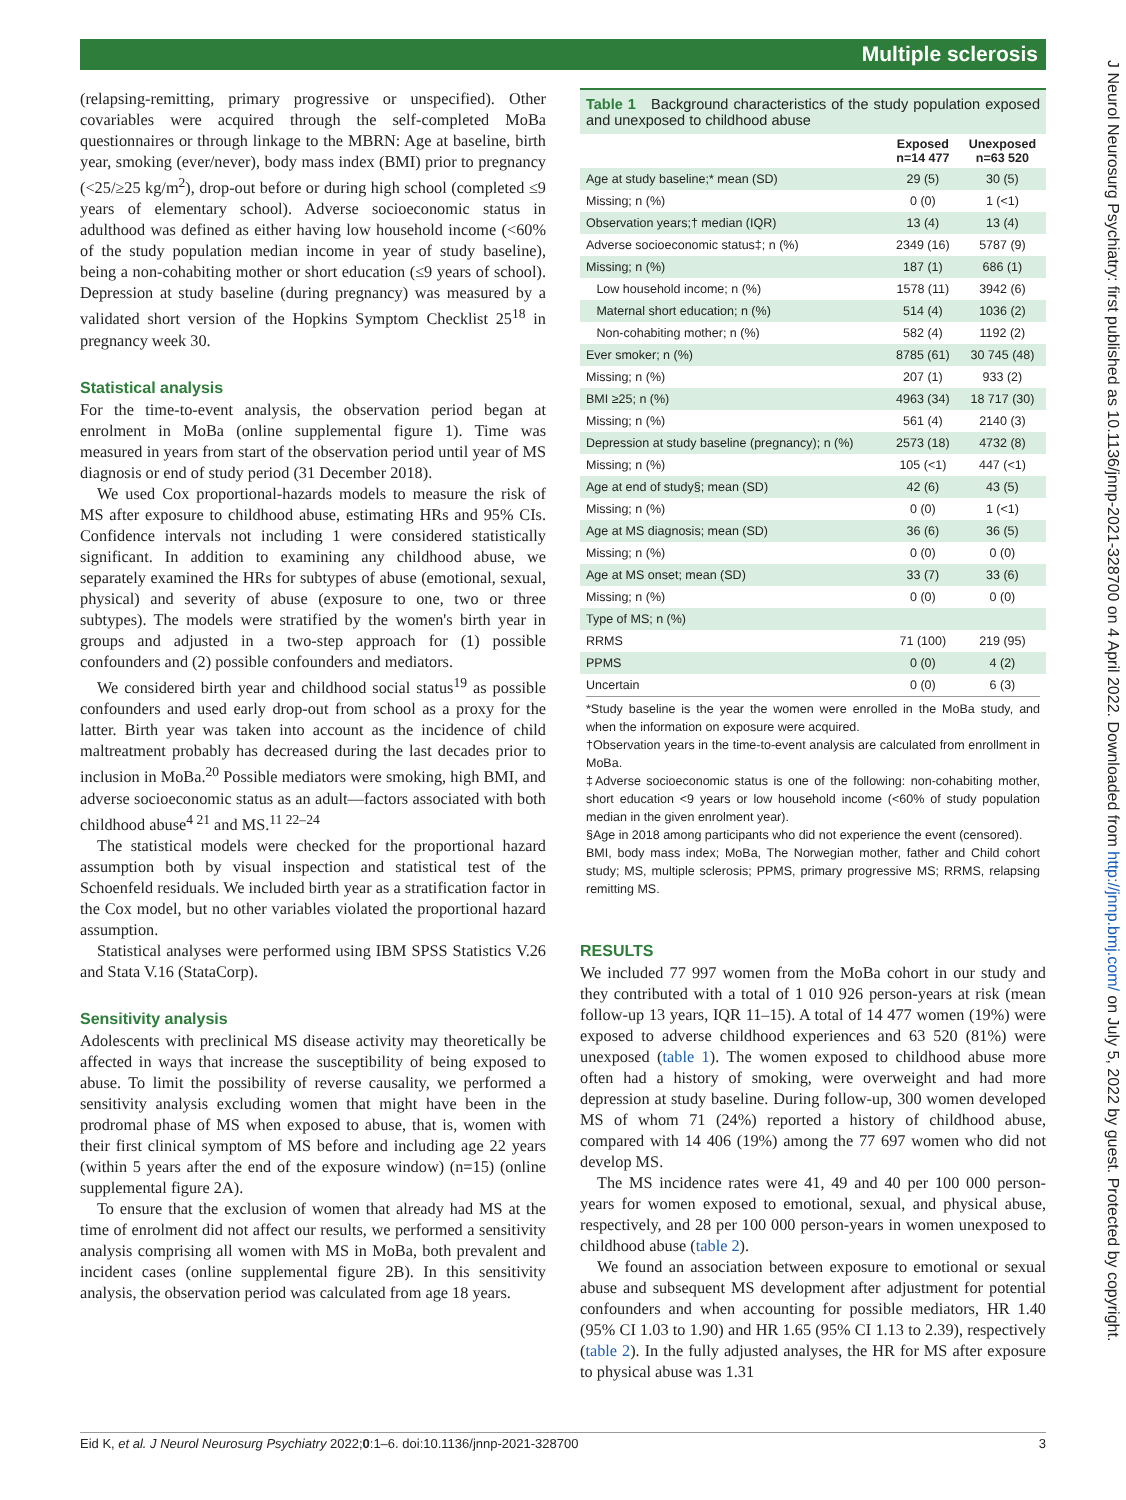Multiple sclerosis
J Neurol Neurosurg Psychiatry: first published as 10.1136/jnnp-2021-328700 on 4 April 2022. Downloaded from http://jnnp.bmj.com/ on July 5, 2022 by guest. Protected by copyright.
(relapsing-remitting, primary progressive or unspecified). Other covariables were acquired through the self-completed MoBa questionnaires or through linkage to the MBRN: Age at baseline, birth year, smoking (ever/never), body mass index (BMI) prior to pregnancy (<25/≥25 kg/m<sup>2</sup>), drop-out before or during high school (completed ≤9 years of elementary school). Adverse socioeconomic status in adulthood was defined as either having low household income (<60% of the study population median income in year of study baseline), being a non-cohabiting mother or short education (≤9 years of school). Depression at study baseline (during pregnancy) was measured by a validated short version of the Hopkins Symptom Checklist 25<sup>18</sup> in pregnancy week 30.
Statistical analysis
For the time-to-event analysis, the observation period began at enrolment in MoBa (online supplemental figure 1). Time was measured in years from start of the observation period until year of MS diagnosis or end of study period (31 December 2018).
We used Cox proportional-hazards models to measure the risk of MS after exposure to childhood abuse, estimating HRs and 95% CIs. Confidence intervals not including 1 were considered statistically significant. In addition to examining any childhood abuse, we separately examined the HRs for subtypes of abuse (emotional, sexual, physical) and severity of abuse (exposure to one, two or three subtypes). The models were stratified by the women's birth year in groups and adjusted in a two-step approach for (1) possible confounders and (2) possible confounders and mediators.
We considered birth year and childhood social status<sup>19</sup> as possible confounders and used early drop-out from school as a proxy for the latter. Birth year was taken into account as the incidence of child maltreatment probably has decreased during the last decades prior to inclusion in MoBa.<sup>20</sup> Possible mediators were smoking, high BMI, and adverse socioeconomic status as an adult—factors associated with both childhood abuse<sup>4 21</sup> and MS.<sup>11 22–24</sup>
The statistical models were checked for the proportional hazard assumption both by visual inspection and statistical test of the Schoenfeld residuals. We included birth year as a stratification factor in the Cox model, but no other variables violated the proportional hazard assumption.
Statistical analyses were performed using IBM SPSS Statistics V.26 and Stata V.16 (StataCorp).
Sensitivity analysis
Adolescents with preclinical MS disease activity may theoretically be affected in ways that increase the susceptibility of being exposed to abuse. To limit the possibility of reverse causality, we performed a sensitivity analysis excluding women that might have been in the prodromal phase of MS when exposed to abuse, that is, women with their first clinical symptom of MS before and including age 22 years (within 5 years after the end of the exposure window) (n=15) (online supplemental figure 2A).
To ensure that the exclusion of women that already had MS at the time of enrolment did not affect our results, we performed a sensitivity analysis comprising all women with MS in MoBa, both prevalent and incident cases (online supplemental figure 2B). In this sensitivity analysis, the observation period was calculated from age 18 years.
Table 1 Background characteristics of the study population exposed and unexposed to childhood abuse
| | Exposed n=14 477 | Unexposed n=63 520 |
| --- | --- | --- |
| Age at study baseline;* mean (SD) | 29 (5) | 30 (5) |
| Missing; n (%) | 0 (0) | 1 (<1) |
| Observation years;† median (IQR) | 13 (4) | 13 (4) |
| Adverse socioeconomic status‡; n (%) | 2349 (16) | 5787 (9) |
| Missing; n (%) | 187 (1) | 686 (1) |
| Low household income; n (%) | 1578 (11) | 3942 (6) |
| Maternal short education; n (%) | 514 (4) | 1036 (2) |
| Non-cohabiting mother; n (%) | 582 (4) | 1192 (2) |
| Ever smoker; n (%) | 8785 (61) | 30 745 (48) |
| Missing; n (%) | 207 (1) | 933 (2) |
| BMI ≥25; n (%) | 4963 (34) | 18 717 (30) |
| Missing; n (%) | 561 (4) | 2140 (3) |
| Depression at study baseline (pregnancy); n (%) | 2573 (18) | 4732 (8) |
| Missing; n (%) | 105 (<1) | 447 (<1) |
| Age at end of study§; mean (SD) | 42 (6) | 43 (5) |
| Missing; n (%) | 0 (0) | 1 (<1) |
| Age at MS diagnosis; mean (SD) | 36 (6) | 36 (5) |
| Missing; n (%) | 0 (0) | 0 (0) |
| Age at MS onset; mean (SD) | 33 (7) | 33 (6) |
| Missing; n (%) | 0 (0) | 0 (0) |
| Type of MS; n (%) | | |
| RRMS | 71 (100) | 219 (95) |
| PPMS | 0 (0) | 4 (2) |
| Uncertain | 0 (0) | 6 (3) |
*Study baseline is the year the women were enrolled in the MoBa study, and when the information on exposure were acquired.
†Observation years in the time-to-event analysis are calculated from enrollment in MoBa.
‡Adverse socioeconomic status is one of the following: non-cohabiting mother, short education <9 years or low household income (<60% of study population median in the given enrolment year).
§Age in 2018 among participants who did not experience the event (censored).
BMI, body mass index; MoBa, The Norwegian mother, father and Child cohort study; MS, multiple sclerosis; PPMS, primary progressive MS; RRMS, relapsing remitting MS.
RESULTS
We included 77 997 women from the MoBa cohort in our study and they contributed with a total of 1 010 926 person-years at risk (mean follow-up 13 years, IQR 11–15). A total of 14 477 women (19%) were exposed to adverse childhood experiences and 63 520 (81%) were unexposed (table 1). The women exposed to childhood abuse more often had a history of smoking, were overweight and had more depression at study baseline. During follow-up, 300 women developed MS of whom 71 (24%) reported a history of childhood abuse, compared with 14 406 (19%) among the 77 697 women who did not develop MS.
The MS incidence rates were 41, 49 and 40 per 100 000 person-years for women exposed to emotional, sexual, and physical abuse, respectively, and 28 per 100 000 person-years in women unexposed to childhood abuse (table 2).
We found an association between exposure to emotional or sexual abuse and subsequent MS development after adjustment for potential confounders and when accounting for possible mediators, HR 1.40 (95% CI 1.03 to 1.90) and HR 1.65 (95% CI 1.13 to 2.39), respectively (table 2). In the fully adjusted analyses, the HR for MS after exposure to physical abuse was 1.31
Eid K, et al. J Neurol Neurosurg Psychiatry 2022;0:1–6. doi:10.1136/jnnp-2021-328700 3